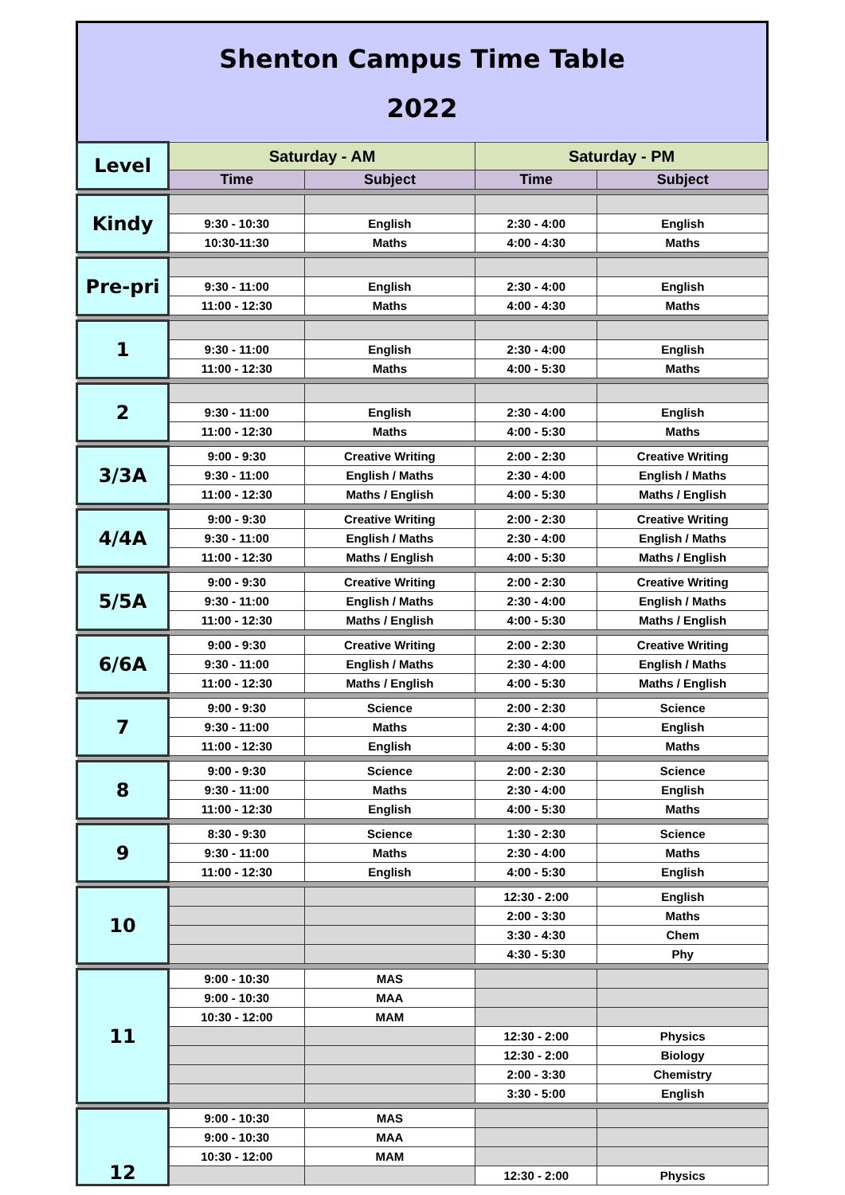Shenton Campus Time Table
2022
| Level | Saturday - AM | | Saturday - PM | |
| --- | --- | --- | --- | --- |
| | Time | Subject | Time | Subject |
| Kindy | | | | |
| | 9:30 - 10:30 | English | 2:30 - 4:00 | English |
| | 10:30-11:30 | Maths | 4:00 - 4:30 | Maths |
| Pre-pri | | | | |
| | 9:30 - 11:00 | English | 2:30 - 4:00 | English |
| | 11:00 - 12:30 | Maths | 4:00 - 4:30 | Maths |
| 1 | | | | |
| | 9:30 - 11:00 | English | 2:30 - 4:00 | English |
| | 11:00 - 12:30 | Maths | 4:00 - 5:30 | Maths |
| 2 | | | | |
| | 9:30 - 11:00 | English | 2:30 - 4:00 | English |
| | 11:00 - 12:30 | Maths | 4:00 - 5:30 | Maths |
| 3/3A | 9:00 - 9:30 | Creative Writing | 2:00 - 2:30 | Creative Writing |
| | 9:30 - 11:00 | English / Maths | 2:30 - 4:00 | English / Maths |
| | 11:00 - 12:30 | Maths / English | 4:00 - 5:30 | Maths / English |
| 4/4A | 9:00 - 9:30 | Creative Writing | 2:00 - 2:30 | Creative Writing |
| | 9:30 - 11:00 | English / Maths | 2:30 - 4:00 | English / Maths |
| | 11:00 - 12:30 | Maths / English | 4:00 - 5:30 | Maths / English |
| 5/5A | 9:00 - 9:30 | Creative Writing | 2:00 - 2:30 | Creative Writing |
| | 9:30 - 11:00 | English / Maths | 2:30 - 4:00 | English / Maths |
| | 11:00 - 12:30 | Maths / English | 4:00 - 5:30 | Maths / English |
| 6/6A | 9:00 - 9:30 | Creative Writing | 2:00 - 2:30 | Creative Writing |
| | 9:30 - 11:00 | English / Maths | 2:30 - 4:00 | English / Maths |
| | 11:00 - 12:30 | Maths / English | 4:00 - 5:30 | Maths / English |
| 7 | 9:00 - 9:30 | Science | 2:00 - 2:30 | Science |
| | 9:30 - 11:00 | Maths | 2:30 - 4:00 | English |
| | 11:00 - 12:30 | English | 4:00 - 5:30 | Maths |
| 8 | 9:00 - 9:30 | Science | 2:00 - 2:30 | Science |
| | 9:30 - 11:00 | Maths | 2:30 - 4:00 | English |
| | 11:00 - 12:30 | English | 4:00 - 5:30 | Maths |
| 9 | 8:30 - 9:30 | Science | 1:30 - 2:30 | Science |
| | 9:30 - 11:00 | Maths | 2:30 - 4:00 | Maths |
| | 11:00 - 12:30 | English | 4:00 - 5:30 | English |
| 10 | | | 12:30 - 2:00 | English |
| | | | 2:00 - 3:30 | Maths |
| | | | 3:30 - 4:30 | Chem |
| | | | 4:30 - 5:30 | Phy |
| 11 | 9:00 - 10:30 | MAS | | |
| | 9:00 - 10:30 | MAA | | |
| | 10:30 - 12:00 | MAM | | |
| | | | 12:30 - 2:00 | Physics |
| | | | 12:30 - 2:00 | Biology |
| | | | 2:00 - 3:30 | Chemistry |
| | | | 3:30 - 5:00 | English |
| 12 | 9:00 - 10:30 | MAS | | |
| | 9:00 - 10:30 | MAA | | |
| | 10:30 - 12:00 | MAM | | |
| | | | 12:30 - 2:00 | Physics |